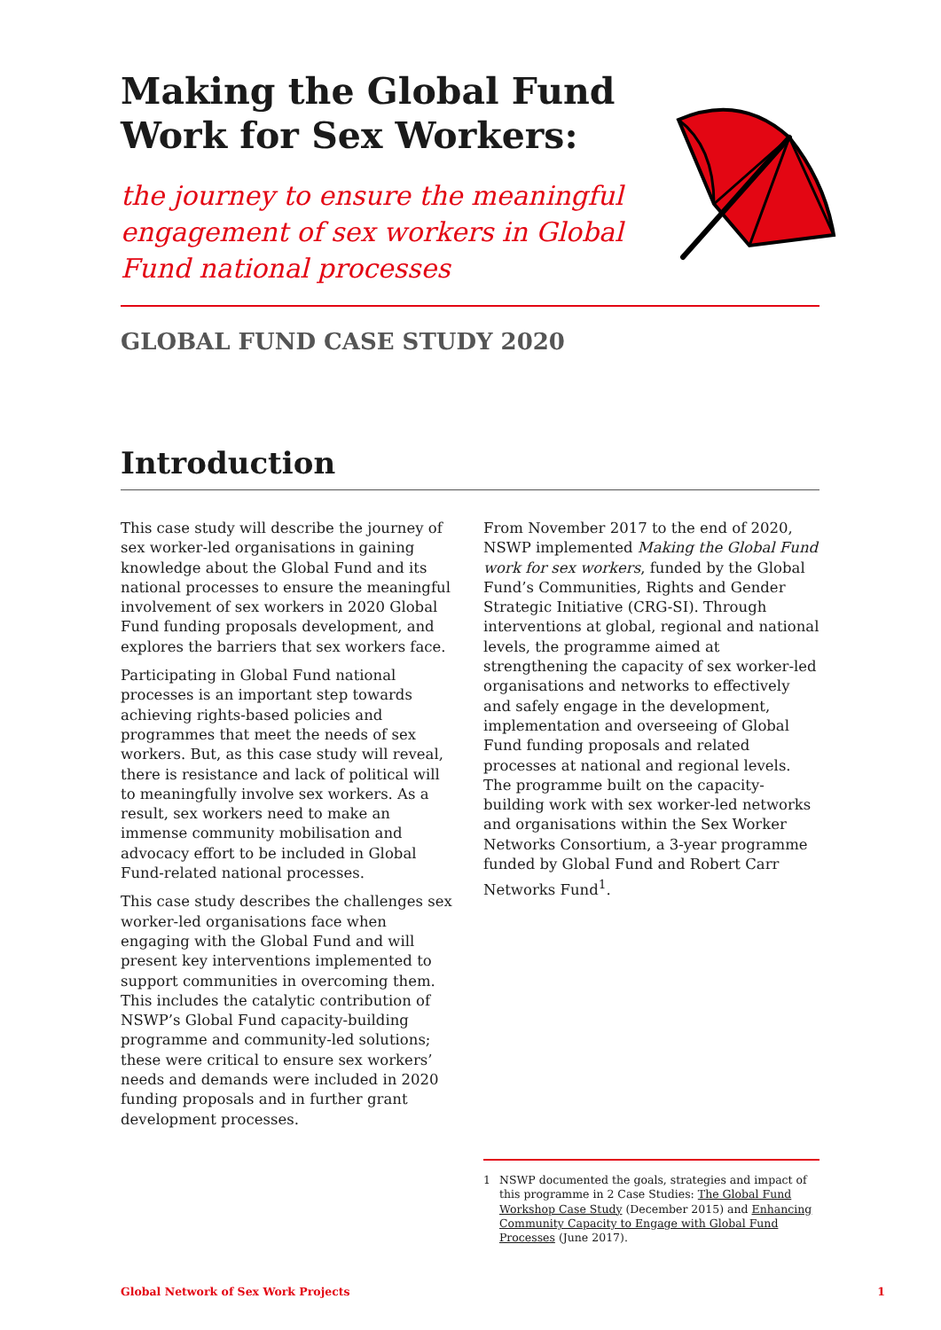Making the Global Fund Work for Sex Workers:
the journey to ensure the meaningful engagement of sex workers in Global Fund national processes
GLOBAL FUND CASE STUDY 2020
Introduction
This case study will describe the journey of sex worker-led organisations in gaining knowledge about the Global Fund and its national processes to ensure the meaningful involvement of sex workers in 2020 Global Fund funding proposals development, and explores the barriers that sex workers face.
Participating in Global Fund national processes is an important step towards achieving rights-based policies and programmes that meet the needs of sex workers. But, as this case study will reveal, there is resistance and lack of political will to meaningfully involve sex workers. As a result, sex workers need to make an immense community mobilisation and advocacy effort to be included in Global Fund-related national processes.
This case study describes the challenges sex worker-led organisations face when engaging with the Global Fund and will present key interventions implemented to support communities in overcoming them. This includes the catalytic contribution of NSWP’s Global Fund capacity-building programme and community-led solutions; these were critical to ensure sex workers’ needs and demands were included in 2020 funding proposals and in further grant development processes.
From November 2017 to the end of 2020, NSWP implemented Making the Global Fund work for sex workers, funded by the Global Fund’s Communities, Rights and Gender Strategic Initiative (CRG-SI). Through interventions at global, regional and national levels, the programme aimed at strengthening the capacity of sex worker-led organisations and networks to effectively and safely engage in the development, implementation and overseeing of Global Fund funding proposals and related processes at national and regional levels. The programme built on the capacity-building work with sex worker-led networks and organisations within the Sex Worker Networks Consortium, a 3-year programme funded by Global Fund and Robert Carr Networks Fund<sup>1</sup>.
1 NSWP documented the goals, strategies and impact of this programme in 2 Case Studies: The Global Fund Workshop Case Study (December 2015) and Enhancing Community Capacity to Engage with Global Fund Processes (June 2017).
Global Network of Sex Work Projects 1